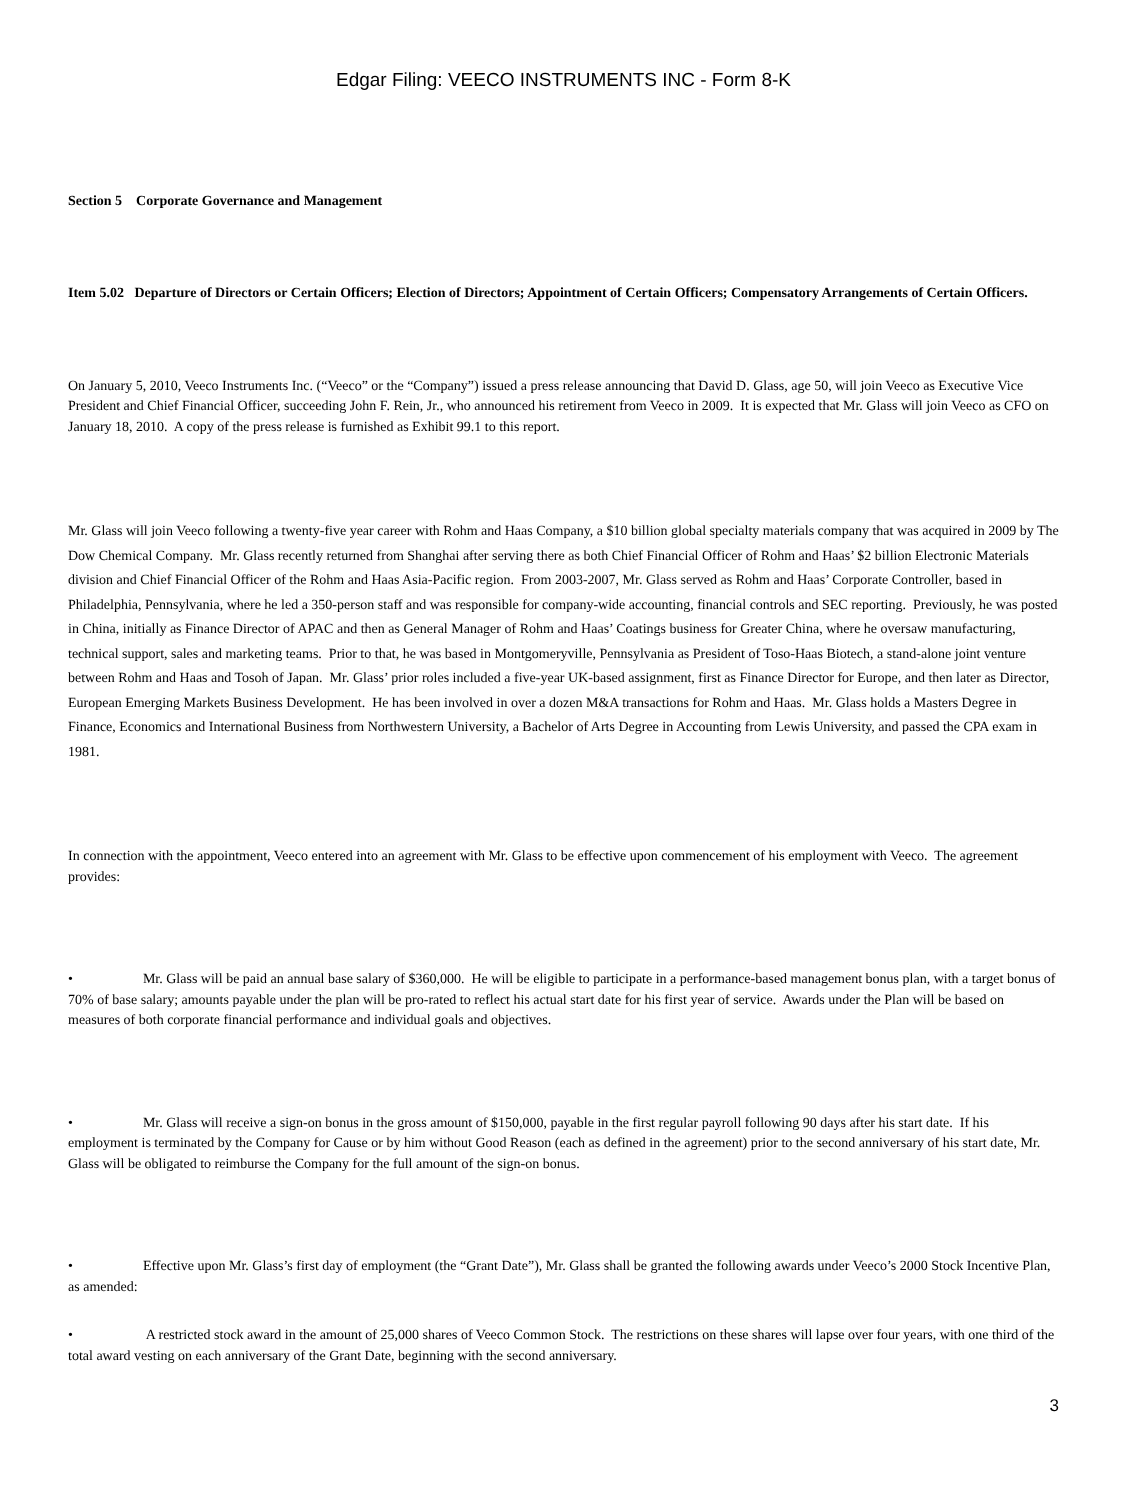Edgar Filing: VEECO INSTRUMENTS INC - Form 8-K
Section 5 Corporate Governance and Management
Item 5.02 Departure of Directors or Certain Officers; Election of Directors; Appointment of Certain Officers; Compensatory Arrangements of Certain Officers.
On January 5, 2010, Veeco Instruments Inc. (“Veeco” or the “Company”) issued a press release announcing that David D. Glass, age 50, will join Veeco as Executive Vice President and Chief Financial Officer, succeeding John F. Rein, Jr., who announced his retirement from Veeco in 2009. It is expected that Mr. Glass will join Veeco as CFO on January 18, 2010. A copy of the press release is furnished as Exhibit 99.1 to this report.
Mr. Glass will join Veeco following a twenty-five year career with Rohm and Haas Company, a $10 billion global specialty materials company that was acquired in 2009 by The Dow Chemical Company. Mr. Glass recently returned from Shanghai after serving there as both Chief Financial Officer of Rohm and Haas’ $2 billion Electronic Materials division and Chief Financial Officer of the Rohm and Haas Asia-Pacific region. From 2003-2007, Mr. Glass served as Rohm and Haas’ Corporate Controller, based in Philadelphia, Pennsylvania, where he led a 350-person staff and was responsible for company-wide accounting, financial controls and SEC reporting. Previously, he was posted in China, initially as Finance Director of APAC and then as General Manager of Rohm and Haas’ Coatings business for Greater China, where he oversaw manufacturing, technical support, sales and marketing teams. Prior to that, he was based in Montgomeryville, Pennsylvania as President of Toso-Haas Biotech, a stand-alone joint venture between Rohm and Haas and Tosoh of Japan. Mr. Glass’ prior roles included a five-year UK-based assignment, first as Finance Director for Europe, and then later as Director, European Emerging Markets Business Development. He has been involved in over a dozen M&A transactions for Rohm and Haas. Mr. Glass holds a Masters Degree in Finance, Economics and International Business from Northwestern University, a Bachelor of Arts Degree in Accounting from Lewis University, and passed the CPA exam in 1981.
In connection with the appointment, Veeco entered into an agreement with Mr. Glass to be effective upon commencement of his employment with Veeco. The agreement provides:
• Mr. Glass will be paid an annual base salary of $360,000. He will be eligible to participate in a performance-based management bonus plan, with a target bonus of 70% of base salary; amounts payable under the plan will be pro-rated to reflect his actual start date for his first year of service. Awards under the Plan will be based on measures of both corporate financial performance and individual goals and objectives.
• Mr. Glass will receive a sign-on bonus in the gross amount of $150,000, payable in the first regular payroll following 90 days after his start date. If his employment is terminated by the Company for Cause or by him without Good Reason (each as defined in the agreement) prior to the second anniversary of his start date, Mr. Glass will be obligated to reimburse the Company for the full amount of the sign-on bonus.
• Effective upon Mr. Glass’s first day of employment (the “Grant Date”), Mr. Glass shall be granted the following awards under Veeco’s 2000 Stock Incentive Plan, as amended:
• A restricted stock award in the amount of 25,000 shares of Veeco Common Stock. The restrictions on these shares will lapse over four years, with one third of the total award vesting on each anniversary of the Grant Date, beginning with the second anniversary.
3